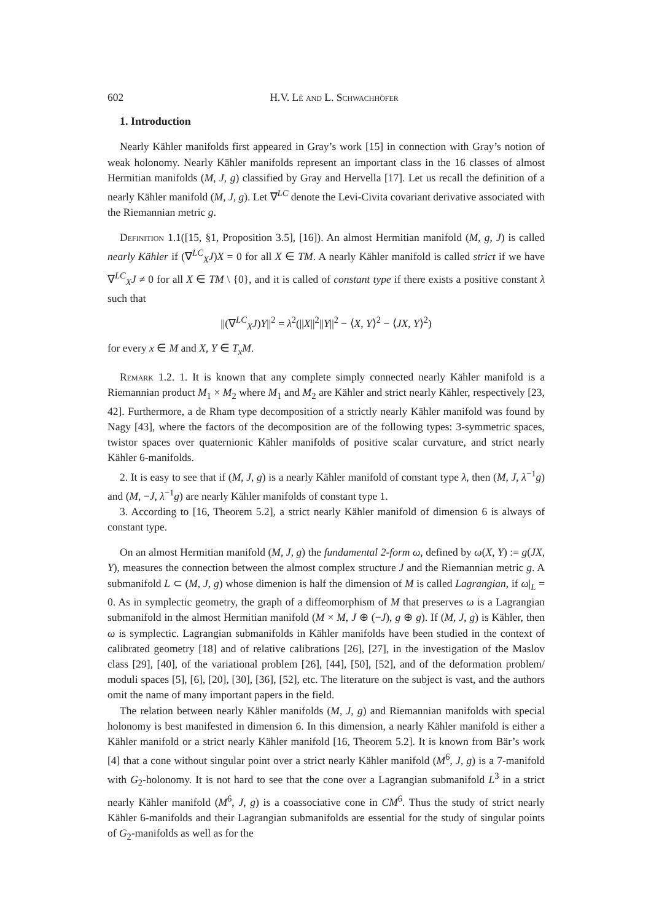602 H.V. Lê and L. Schwachhöfer
1. Introduction
Nearly Kähler manifolds first appeared in Gray’s work [15] in connection with Gray’s notion of weak holonomy. Nearly Kähler manifolds represent an important class in the 16 classes of almost Hermitian manifolds (M, J, g) classified by Gray and Hervella [17]. Let us recall the definition of a nearly Kähler manifold (M, J, g). Let ∇<sup>LC</sup> denote the Levi-Civita covariant derivative associated with the Riemannian metric g.
Definition 1.1([15, §1, Proposition 3.5], [16]). An almost Hermitian manifold (M, g, J) is called nearly Kähler if (∇<sup>LC</sup><sub>X</sub>J)X = 0 for all X ∈ TM. A nearly Kähler manifold is called strict if we have ∇<sup>LC</sup><sub>X</sub>J ≠ 0 for all X ∈ TM \ {0}, and it is called of constant type if there exists a positive constant λ such that
||(∇<sup>LC</sup><sub>X</sub>J)Y||<sup>2</sup> = λ<sup>2</sup>(||X||<sup>2</sup>||Y||<sup>2</sup> − ⟨X, Y⟩<sup>2</sup> − ⟨JX, Y⟩<sup>2</sup>)
for every x ∈ M and X, Y ∈ T<sub>x</sub>M.
Remark 1.2. 1. It is known that any complete simply connected nearly Kähler manifold is a Riemannian product M<sub>1</sub> × M<sub>2</sub> where M<sub>1</sub> and M<sub>2</sub> are Kähler and strict nearly Kähler, respectively [23, 42]. Furthermore, a de Rham type decomposition of a strictly nearly Kähler manifold was found by Nagy [43], where the factors of the decomposition are of the following types: 3-symmetric spaces, twistor spaces over quaternionic Kähler manifolds of positive scalar curvature, and strict nearly Kähler 6-manifolds.
2. It is easy to see that if (M, J, g) is a nearly Kähler manifold of constant type λ, then (M, J, λ<sup>−1</sup>g) and (M, −J, λ<sup>−1</sup>g) are nearly Kähler manifolds of constant type 1.
3. According to [16, Theorem 5.2], a strict nearly Kähler manifold of dimension 6 is always of constant type.
On an almost Hermitian manifold (M, J, g) the fundamental 2-form ω, defined by ω(X, Y) := g(JX, Y), measures the connection between the almost complex structure J and the Riemannian metric g. A submanifold L ⊂ (M, J, g) whose dimenion is half the dimension of M is called Lagrangian, if ω|<sub>L</sub> = 0. As in symplectic geometry, the graph of a diffeomorphism of M that preserves ω is a Lagrangian submanifold in the almost Hermitian manifold (M × M, J ⊕ (−J), g ⊕ g). If (M, J, g) is Kähler, then ω is symplectic. Lagrangian submanifolds in Kähler manifolds have been studied in the context of calibrated geometry [18] and of relative calibrations [26], [27], in the investigation of the Maslov class [29], [40], of the variational problem [26], [44], [50], [52], and of the deformation problem/ moduli spaces [5], [6], [20], [30], [36], [52], etc. The literature on the subject is vast, and the authors omit the name of many important papers in the field.
The relation between nearly Kähler manifolds (M, J, g) and Riemannian manifolds with special holonomy is best manifested in dimension 6. In this dimension, a nearly Kähler manifold is either a Kähler manifold or a strict nearly Kähler manifold [16, Theorem 5.2]. It is known from Bär’s work [4] that a cone without singular point over a strict nearly Kähler manifold (M<sup>6</sup>, J, g) is a 7-manifold with G<sub>2</sub>-holonomy. It is not hard to see that the cone over a Lagrangian submanifold L<sup>3</sup> in a strict nearly Kähler manifold (M<sup>6</sup>, J, g) is a coassociative cone in CM<sup>6</sup>. Thus the study of strict nearly Kähler 6-manifolds and their Lagrangian submanifolds are essential for the study of singular points of G<sub>2</sub>-manifolds as well as for the